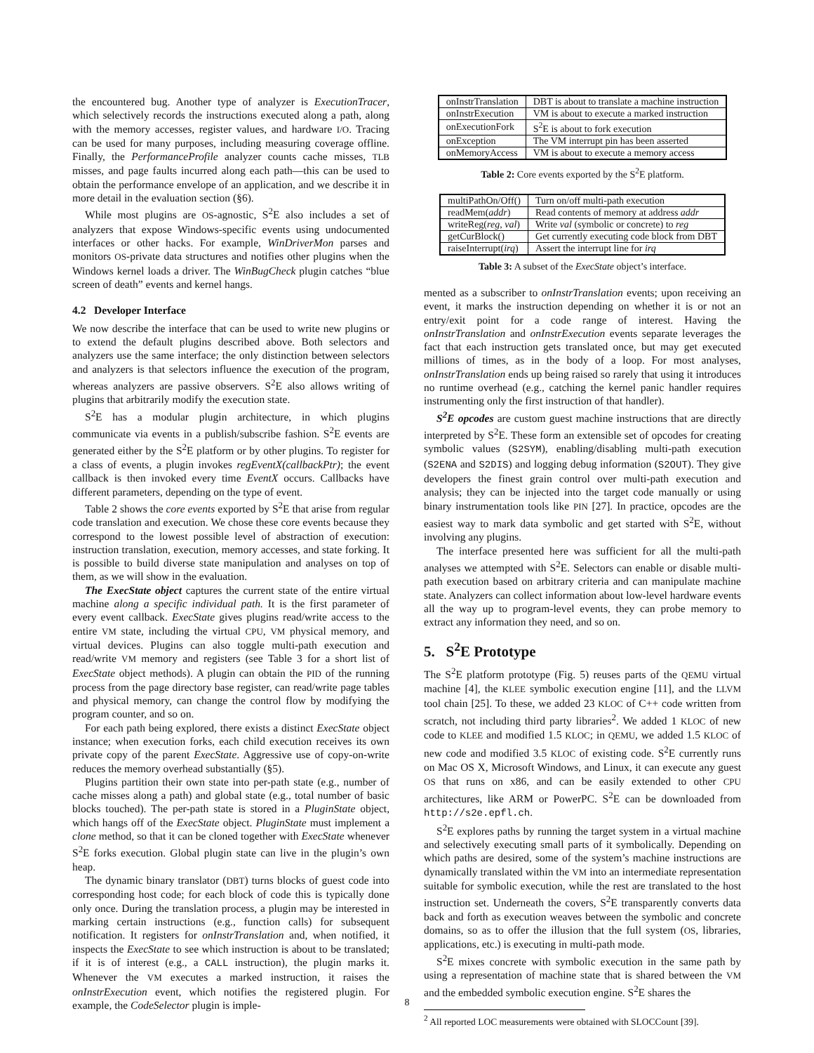the encountered bug. Another type of analyzer is ExecutionTracer, which selectively records the instructions executed along a path, along with the memory accesses, register values, and hardware I/O. Tracing can be used for many purposes, including measuring coverage offline. Finally, the PerformanceProfile analyzer counts cache misses, TLB misses, and page faults incurred along each path—this can be used to obtain the performance envelope of an application, and we describe it in more detail in the evaluation section (§6).
While most plugins are OS-agnostic, S<sup>2</sup>E also includes a set of analyzers that expose Windows-specific events using undocumented interfaces or other hacks. For example, WinDriverMon parses and monitors OS-private data structures and notifies other plugins when the Windows kernel loads a driver. The WinBugCheck plugin catches “blue screen of death” events and kernel hangs.
4.2 Developer Interface
We now describe the interface that can be used to write new plugins or to extend the default plugins described above. Both selectors and analyzers use the same interface; the only distinction between selectors and analyzers is that selectors influence the execution of the program, whereas analyzers are passive observers. S<sup>2</sup>E also allows writing of plugins that arbitrarily modify the execution state.
S<sup>2</sup>E has a modular plugin architecture, in which plugins communicate via events in a publish/subscribe fashion. S<sup>2</sup>E events are generated either by the S<sup>2</sup>E platform or by other plugins. To register for a class of events, a plugin invokes regEventX(callbackPtr); the event callback is then invoked every time EventX occurs. Callbacks have different parameters, depending on the type of event.
Table 2 shows the core events exported by S<sup>2</sup>E that arise from regular code translation and execution. We chose these core events because they correspond to the lowest possible level of abstraction of execution: instruction translation, execution, memory accesses, and state forking. It is possible to build diverse state manipulation and analyses on top of them, as we will show in the evaluation.
The ExecState object captures the current state of the entire virtual machine along a specific individual path. It is the first parameter of every event callback. ExecState gives plugins read/write access to the entire VM state, including the virtual CPU, VM physical memory, and virtual devices. Plugins can also toggle multi-path execution and read/write VM memory and registers (see Table 3 for a short list of ExecState object methods). A plugin can obtain the PID of the running process from the page directory base register, can read/write page tables and physical memory, can change the control flow by modifying the program counter, and so on.
For each path being explored, there exists a distinct ExecState object instance; when execution forks, each child execution receives its own private copy of the parent ExecState. Aggressive use of copy-on-write reduces the memory overhead substantially (§5).
Plugins partition their own state into per-path state (e.g., number of cache misses along a path) and global state (e.g., total number of basic blocks touched). The per-path state is stored in a PluginState object, which hangs off of the ExecState object. PluginState must implement a clone method, so that it can be cloned together with ExecState whenever S<sup>2</sup>E forks execution. Global plugin state can live in the plugin’s own heap.
The dynamic binary translator (DBT) turns blocks of guest code into corresponding host code; for each block of code this is typically done only once. During the translation process, a plugin may be interested in marking certain instructions (e.g., function calls) for subsequent notification. It registers for onInstrTranslation and, when notified, it inspects the ExecState to see which instruction is about to be translated; if it is of interest (e.g., a CALL instruction), the plugin marks it. Whenever the VM executes a marked instruction, it raises the onInstrExecution event, which notifies the registered plugin. For example, the CodeSelector plugin is imple-
| onInstrTranslation | DBT is about to translate a machine instruction |
| onInstrExecution | VM is about to execute a marked instruction |
| onExecutionFork | S<sup>2</sup>E is about to fork execution |
| onException | The VM interrupt pin has been asserted |
| onMemoryAccess | VM is about to execute a memory access |
Table 2: Core events exported by the S<sup>2</sup>E platform.
| multiPathOn/Off() | Turn on/off multi-path execution |
| readMem( addr ) | Read contents of memory at address addr |
| writeReg( reg, val ) | Write val (symbolic or concrete) to reg |
| getCurBlock() | Get currently executing code block from DBT |
| raiseInterrupt( irq ) | Assert the interrupt line for irq |
Table 3: A subset of the ExecState object’s interface.
mented as a subscriber to onInstrTranslation events; upon receiving an event, it marks the instruction depending on whether it is or not an entry/exit point for a code range of interest. Having the onInstrTranslation and onInstrExecution events separate leverages the fact that each instruction gets translated once, but may get executed millions of times, as in the body of a loop. For most analyses, onInstrTranslation ends up being raised so rarely that using it introduces no runtime overhead (e.g., catching the kernel panic handler requires instrumenting only the first instruction of that handler).
S<sup>2</sup>E opcodes are custom guest machine instructions that are directly interpreted by S<sup>2</sup>E. These form an extensible set of opcodes for creating symbolic values (S2SYM), enabling/disabling multi-path execution (S2ENA and S2DIS) and logging debug information (S2OUT). They give developers the finest grain control over multi-path execution and analysis; they can be injected into the target code manually or using binary instrumentation tools like PIN [27]. In practice, opcodes are the easiest way to mark data symbolic and get started with S<sup>2</sup>E, without involving any plugins.
The interface presented here was sufficient for all the multi-path analyses we attempted with S<sup>2</sup>E. Selectors can enable or disable multi-path execution based on arbitrary criteria and can manipulate machine state. Analyzers can collect information about low-level hardware events all the way up to program-level events, they can probe memory to extract any information they need, and so on.
5. S<sup>2</sup>E Prototype
The S<sup>2</sup>E platform prototype (Fig. 5) reuses parts of the QEMU virtual machine [4], the KLEE symbolic execution engine [11], and the LLVM tool chain [25]. To these, we added 23 KLOC of C++ code written from scratch, not including third party libraries<sup>2</sup>. We added 1 KLOC of new code to KLEE and modified 1.5 KLOC; in QEMU, we added 1.5 KLOC of new code and modified 3.5 KLOC of existing code. S<sup>2</sup>E currently runs on Mac OS X, Microsoft Windows, and Linux, it can execute any guest OS that runs on x86, and can be easily extended to other CPU architectures, like ARM or PowerPC. S<sup>2</sup>E can be downloaded from http://s2e.epfl.ch.
S<sup>2</sup>E explores paths by running the target system in a virtual machine and selectively executing small parts of it symbolically. Depending on which paths are desired, some of the system’s machine instructions are dynamically translated within the VM into an intermediate representation suitable for symbolic execution, while the rest are translated to the host instruction set. Underneath the covers, S<sup>2</sup>E transparently converts data back and forth as execution weaves between the symbolic and concrete domains, so as to offer the illusion that the full system (OS, libraries, applications, etc.) is executing in multi-path mode.
S<sup>2</sup>E mixes concrete with symbolic execution in the same path by using a representation of machine state that is shared between the VM and the embedded symbolic execution engine. S<sup>2</sup>E shares the
<sup>2</sup> All reported LOC measurements were obtained with SLOCCount [39].
8